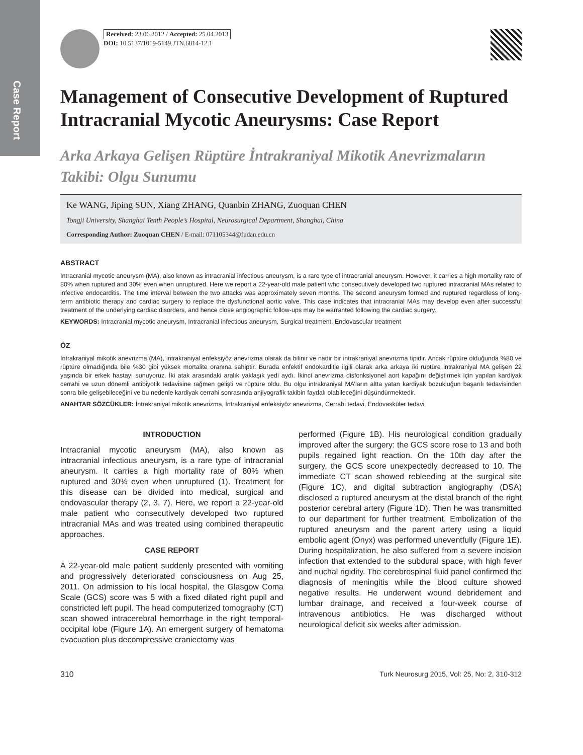Case Report
Received: 23.06.2012 / Accepted: 25.04.2013
DOI: 10.5137/1019-5149.JTN.6814-12.1
Management of Consecutive Development of Ruptured Intracranial Mycotic Aneurysms: Case Report
Arka Arkaya Gelişen Rüptüre İntrakraniyal Mikotik Anevrizmaların Takibi: Olgu Sunumu
Ke WANG, Jiping SUN, Xiang ZHANG, Quanbin ZHANG, Zuoquan CHEN
Tongji University, Shanghai Tenth People’s Hospital, Neurosurgical Department, Shanghai, China
Corresponding Author: Zuoquan CHEN / E-mail: 071105344@fudan.edu.cn
ABSTRACT
Intracranial mycotic aneurysm (MA), also known as intracranial infectious aneurysm, is a rare type of intracranial aneurysm. However, it carries a high mortality rate of 80% when ruptured and 30% even when unruptured. Here we report a 22-year-old male patient who consecutively developed two ruptured intracranial MAs related to infective endocarditis. The time interval between the two attacks was approximately seven months. The second aneurysm formed and ruptured regardless of long-term antibiotic therapy and cardiac surgery to replace the dysfunctional aortic valve. This case indicates that intracranial MAs may develop even after successful treatment of the underlying cardiac disorders, and hence close angiographic follow-ups may be warranted following the cardiac surgery.
KEYWORDS: Intracranial mycotic aneurysm, Intracranial infectious aneurysm, Surgical treatment, Endovascular treatment
ÖZ
İntrakraniyal mikotik anevrizma (MA), intrakraniyal enfeksiyöz anevrizma olarak da bilinir ve nadir bir intrakraniyal anevrizma tipidir. Ancak rüptüre olduğunda %80 ve rüptüre olmadığında bile %30 gibi yüksek mortalite oranına sahiptir. Burada enfektif endokarditle ilgili olarak arka arkaya iki rüptüre intrakraniyal MA gelişen 22 yaşında bir erkek hastayı sunuyoruz. İki atak arasındaki aralık yaklaşık yedi aydı. İkinci anevrizma disfonksiyonel aort kapağını değiştirmek için yapılan kardiyak cerrahi ve uzun dönemli antibiyotik tedavisine rağmen gelişti ve rüptüre oldu. Bu olgu intrakraniyal MA’ların altta yatan kardiyak bozukluğun başarılı tedavisinden sonra bile gelişebileceğini ve bu nedenle kardiyak cerrahi sonrasında anjiyografik takibin faydalı olabileceğini düşündürmektedir.
ANAHTAR SÖZCÜKLER: İntrakraniyal mikotik anevrizma, İntrakraniyal enfeksiyöz anevrizma, Cerrahi tedavi, Endovasküler tedavi
INTRODUCTION
Intracranial mycotic aneurysm (MA), also known as intracranial infectious aneurysm, is a rare type of intracranial aneurysm. It carries a high mortality rate of 80% when ruptured and 30% even when unruptured (1). Treatment for this disease can be divided into medical, surgical and endovascular therapy (2, 3, 7). Here, we report a 22-year-old male patient who consecutively developed two ruptured intracranial MAs and was treated using combined therapeutic approaches.
CASE REPORT
A 22-year-old male patient suddenly presented with vomiting and progressively deteriorated consciousness on Aug 25, 2011. On admission to his local hospital, the Glasgow Coma Scale (GCS) score was 5 with a fixed dilated right pupil and constricted left pupil. The head computerized tomography (CT) scan showed intracerebral hemorrhage in the right temporal-occipital lobe (Figure 1A). An emergent surgery of hematoma evacuation plus decompressive craniectomy was
performed (Figure 1B). His neurological condition gradually improved after the surgery: the GCS score rose to 13 and both pupils regained light reaction. On the 10th day after the surgery, the GCS score unexpectedly decreased to 10. The immediate CT scan showed rebleeding at the surgical site (Figure 1C), and digital subtraction angiography (DSA) disclosed a ruptured aneurysm at the distal branch of the right posterior cerebral artery (Figure 1D). Then he was transmitted to our department for further treatment. Embolization of the ruptured aneurysm and the parent artery using a liquid embolic agent (Onyx) was performed uneventfully (Figure 1E). During hospitalization, he also suffered from a severe incision infection that extended to the subdural space, with high fever and nuchal rigidity. The cerebrospinal fluid panel confirmed the diagnosis of meningitis while the blood culture showed negative results. He underwent wound debridement and lumbar drainage, and received a four-week course of intravenous antibiotics. He was discharged without neurological deficit six weeks after admission.
310 Turk Neurosurg 2015, Vol: 25, No: 2, 310-312